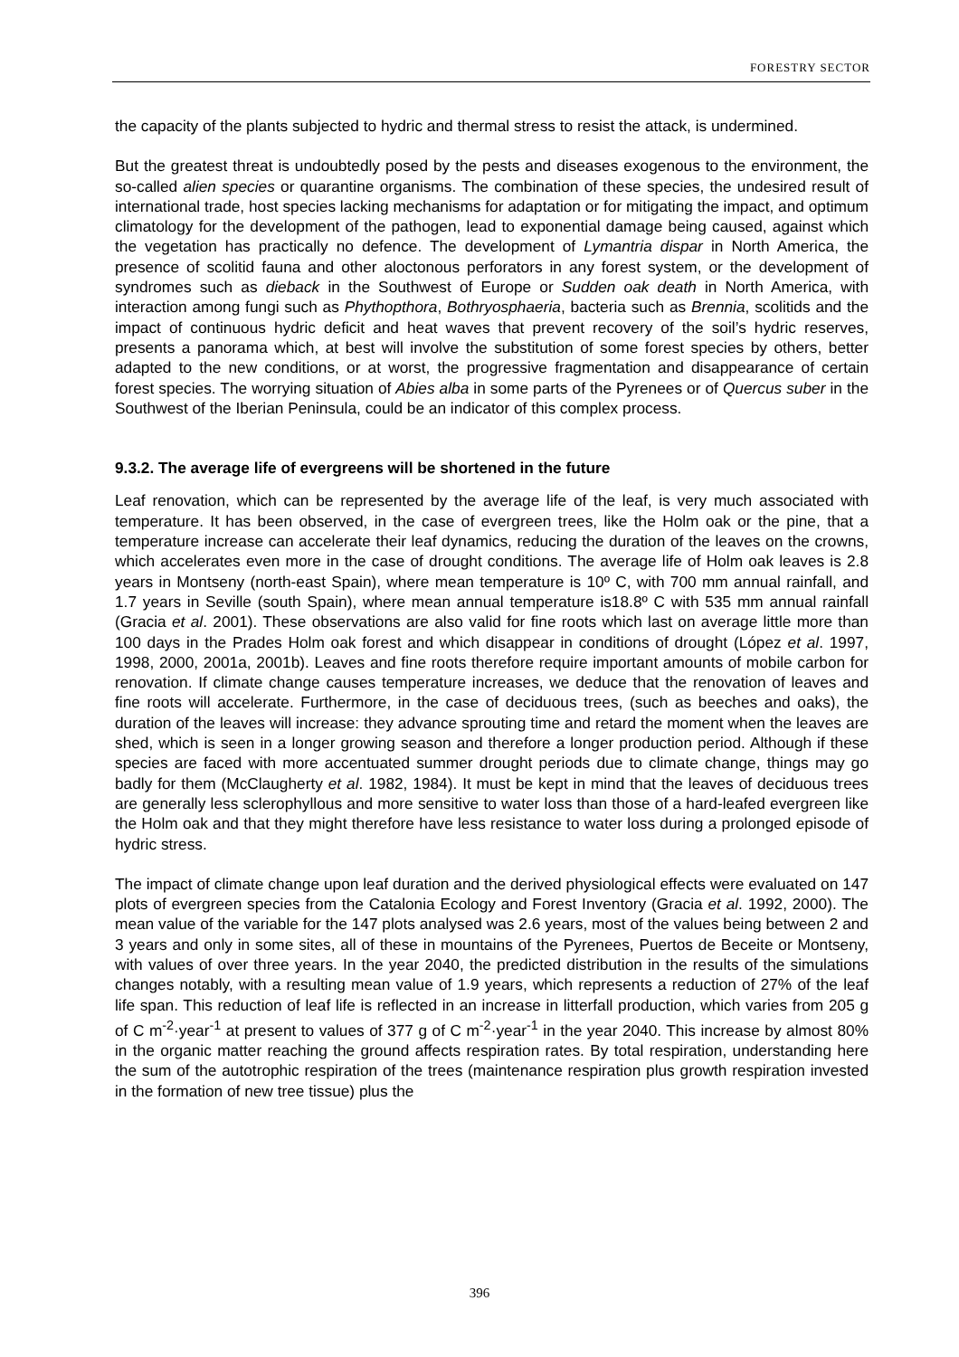FORESTRY SECTOR
the capacity of the plants subjected to hydric and thermal stress to resist the attack, is undermined.
But the greatest threat is undoubtedly posed by the pests and diseases exogenous to the environment, the so-called alien species or quarantine organisms. The combination of these species, the undesired result of international trade, host species lacking mechanisms for adaptation or for mitigating the impact, and optimum climatology for the development of the pathogen, lead to exponential damage being caused, against which the vegetation has practically no defence. The development of Lymantria dispar in North America, the presence of scolitid fauna and other aloctonous perforators in any forest system, or the development of syndromes such as dieback in the Southwest of Europe or Sudden oak death in North America, with interaction among fungi such as Phythopthora, Bothryosphaeria, bacteria such as Brennia, scolitids and the impact of continuous hydric deficit and heat waves that prevent recovery of the soil’s hydric reserves, presents a panorama which, at best will involve the substitution of some forest species by others, better adapted to the new conditions, or at worst, the progressive fragmentation and disappearance of certain forest species. The worrying situation of Abies alba in some parts of the Pyrenees or of Quercus suber in the Southwest of the Iberian Peninsula, could be an indicator of this complex process.
9.3.2. The average life of evergreens will be shortened in the future
Leaf renovation, which can be represented by the average life of the leaf, is very much associated with temperature. It has been observed, in the case of evergreen trees, like the Holm oak or the pine, that a temperature increase can accelerate their leaf dynamics, reducing the duration of the leaves on the crowns, which accelerates even more in the case of drought conditions. The average life of Holm oak leaves is 2.8 years in Montseny (north-east Spain), where mean temperature is 10º C, with 700 mm annual rainfall, and 1.7 years in Seville (south Spain), where mean annual temperature is18.8º C with 535 mm annual rainfall (Gracia et al. 2001). These observations are also valid for fine roots which last on average little more than 100 days in the Prades Holm oak forest and which disappear in conditions of drought (López et al. 1997, 1998, 2000, 2001a, 2001b). Leaves and fine roots therefore require important amounts of mobile carbon for renovation. If climate change causes temperature increases, we deduce that the renovation of leaves and fine roots will accelerate. Furthermore, in the case of deciduous trees, (such as beeches and oaks), the duration of the leaves will increase: they advance sprouting time and retard the moment when the leaves are shed, which is seen in a longer growing season and therefore a longer production period. Although if these species are faced with more accentuated summer drought periods due to climate change, things may go badly for them (McClaugherty et al. 1982, 1984). It must be kept in mind that the leaves of deciduous trees are generally less sclerophyllous and more sensitive to water loss than those of a hard-leafed evergreen like the Holm oak and that they might therefore have less resistance to water loss during a prolonged episode of hydric stress.
The impact of climate change upon leaf duration and the derived physiological effects were evaluated on 147 plots of evergreen species from the Catalonia Ecology and Forest Inventory (Gracia et al. 1992, 2000). The mean value of the variable for the 147 plots analysed was 2.6 years, most of the values being between 2 and 3 years and only in some sites, all of these in mountains of the Pyrenees, Puertos de Beceite or Montseny, with values of over three years. In the year 2040, the predicted distribution in the results of the simulations changes notably, with a resulting mean value of 1.9 years, which represents a reduction of 27% of the leaf life span. This reduction of leaf life is reflected in an increase in litterfall production, which varies from 205 g of C m<sup>-2</sup>·year<sup>-1</sup> at present to values of 377 g of C m<sup>-2</sup>·year<sup>-1</sup> in the year 2040. This increase by almost 80% in the organic matter reaching the ground affects respiration rates. By total respiration, understanding here the sum of the autotrophic respiration of the trees (maintenance respiration plus growth respiration invested in the formation of new tree tissue) plus the
396